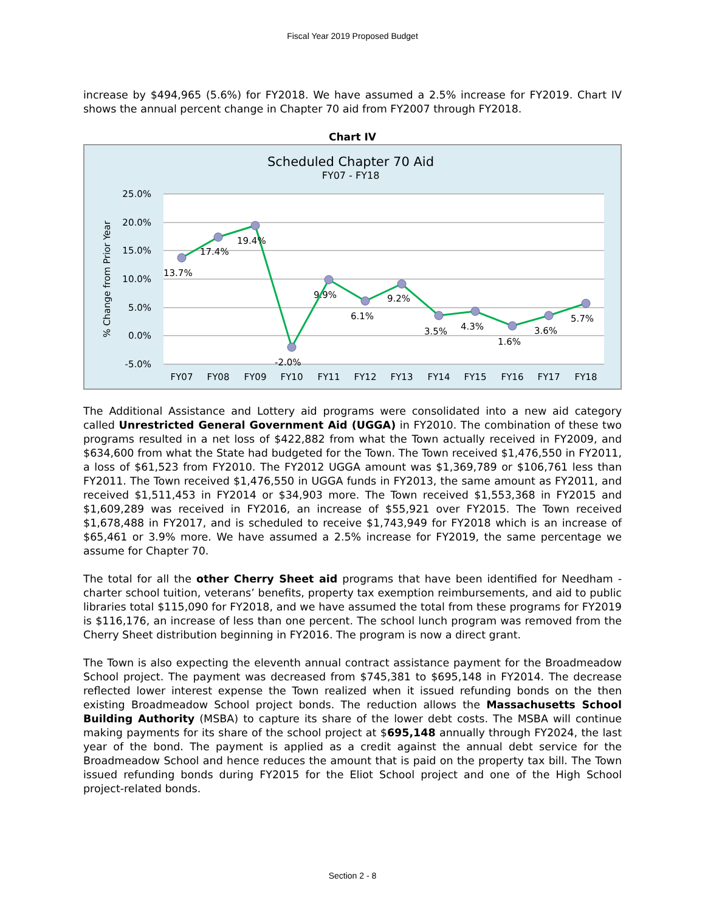Fiscal Year 2019 Proposed Budget
increase by $494,965 (5.6%) for FY2018. We have assumed a 2.5% increase for FY2019. Chart IV shows the annual percent change in Chapter 70 aid from FY2007 through FY2018.
Chart IV
Scheduled Chapter 70 Aid
FY07 - FY18
25.0%
20.0%
15.0%
10.0%
5.0%
0.0%
-5.0%
% Change from Prior Year
13.7%
17.4%
19.4%
-2.0%
9.9%
6.1%
9.2%
3.5%
4.3%
1.6%
3.6%
5.7%
FY07
FY08
FY09
FY10
FY11
FY12
FY13
FY14
FY15
FY16
FY17
FY18
The Additional Assistance and Lottery aid programs were consolidated into a new aid category called Unrestricted General Government Aid (UGGA) in FY2010. The combination of these two programs resulted in a net loss of $422,882 from what the Town actually received in FY2009, and $634,600 from what the State had budgeted for the Town. The Town received $1,476,550 in FY2011, a loss of $61,523 from FY2010. The FY2012 UGGA amount was $1,369,789 or $106,761 less than FY2011. The Town received $1,476,550 in UGGA funds in FY2013, the same amount as FY2011, and received $1,511,453 in FY2014 or $34,903 more. The Town received $1,553,368 in FY2015 and $1,609,289 was received in FY2016, an increase of $55,921 over FY2015. The Town received $1,678,488 in FY2017, and is scheduled to receive $1,743,949 for FY2018 which is an increase of $65,461 or 3.9% more. We have assumed a 2.5% increase for FY2019, the same percentage we assume for Chapter 70.
The total for all the other Cherry Sheet aid programs that have been identified for Needham - charter school tuition, veterans’ benefits, property tax exemption reimbursements, and aid to public libraries total $115,090 for FY2018, and we have assumed the total from these programs for FY2019 is $116,176, an increase of less than one percent. The school lunch program was removed from the Cherry Sheet distribution beginning in FY2016. The program is now a direct grant.
The Town is also expecting the eleventh annual contract assistance payment for the Broadmeadow School project. The payment was decreased from $745,381 to $695,148 in FY2014. The decrease reflected lower interest expense the Town realized when it issued refunding bonds on the then existing Broadmeadow School project bonds. The reduction allows the Massachusetts School Building Authority (MSBA) to capture its share of the lower debt costs. The MSBA will continue making payments for its share of the school project at $695,148 annually through FY2024, the last year of the bond. The payment is applied as a credit against the annual debt service for the Broadmeadow School and hence reduces the amount that is paid on the property tax bill. The Town issued refunding bonds during FY2015 for the Eliot School project and one of the High School project-related bonds.
Section 2 - 8